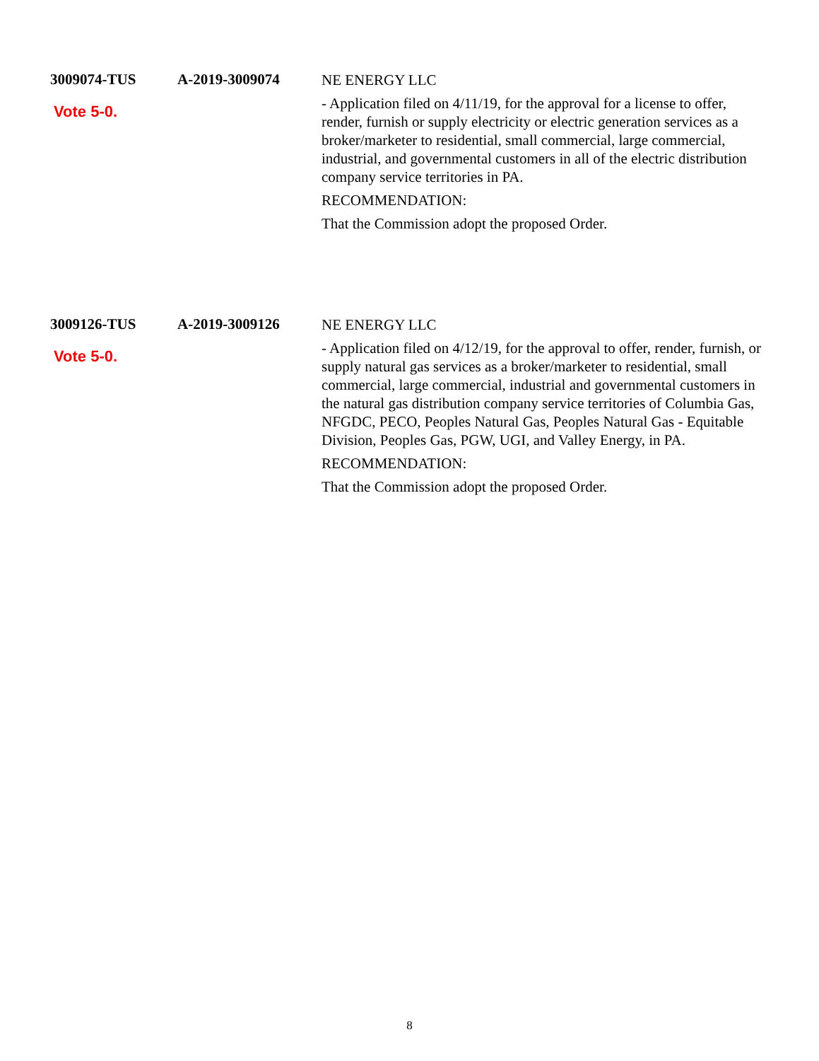3009074-TUS
Vote 5-0.
A-2019-3009074
NE ENERGY LLC
- Application filed on 4/11/19, for the approval for a license to offer, render, furnish or supply electricity or electric generation services as a broker/marketer to residential, small commercial, large commercial, industrial, and governmental customers in all of the electric distribution company service territories in PA.
RECOMMENDATION:
That the Commission adopt the proposed Order.
3009126-TUS
Vote 5-0.
A-2019-3009126
NE ENERGY LLC
- Application filed on 4/12/19, for the approval to offer, render, furnish, or supply natural gas services as a broker/marketer to residential, small commercial, large commercial, industrial and governmental customers in the natural gas distribution company service territories of Columbia Gas, NFGDC, PECO, Peoples Natural Gas, Peoples Natural Gas - Equitable Division, Peoples Gas, PGW, UGI, and Valley Energy, in PA.
RECOMMENDATION:
That the Commission adopt the proposed Order.
8